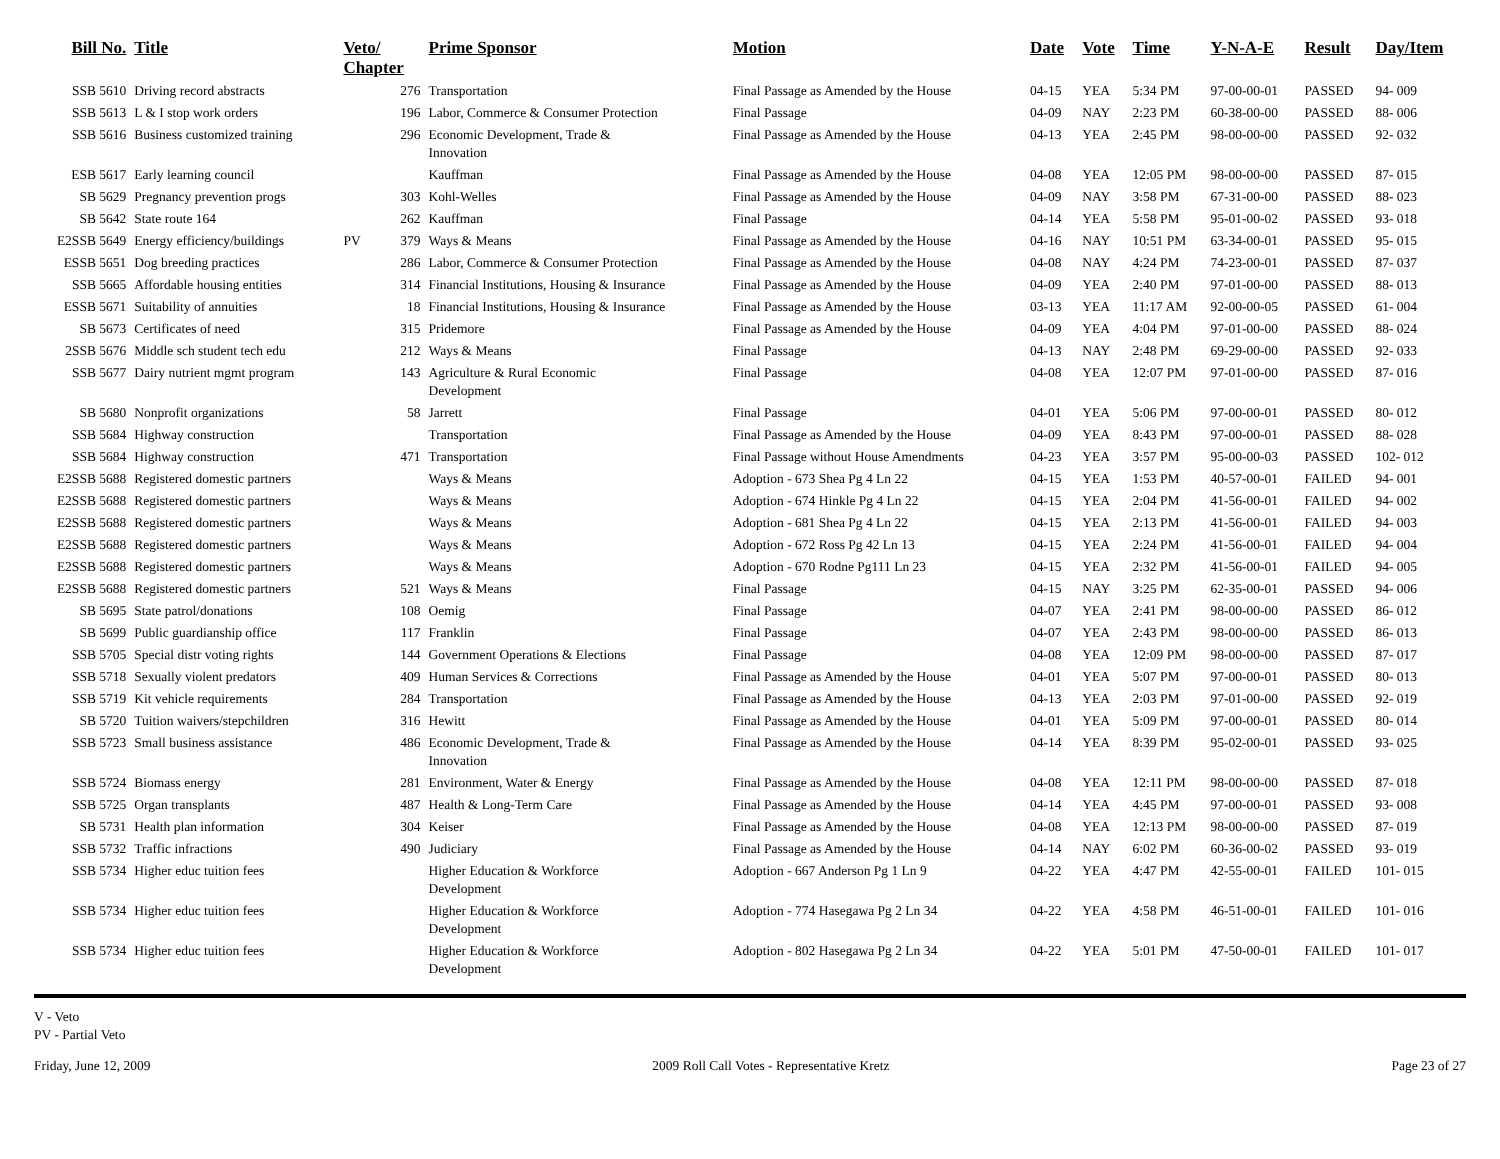| Bill No. | Title | Veto/ Chapter | | Prime Sponsor | Motion | Date | Vote | Time | Y-N-A-E | Result | Day/Item |
| --- | --- | --- | --- | --- | --- | --- | --- | --- | --- | --- | --- |
| SSB 5610 | Driving record abstracts | | 276 | Transportation | Final Passage as Amended by the House | 04-15 | YEA | 5:34 PM | 97-00-00-01 | PASSED | 94- 009 |
| SSB 5613 | L & I stop work orders | | 196 | Labor, Commerce & Consumer Protection | Final Passage | 04-09 | NAY | 2:23 PM | 60-38-00-00 | PASSED | 88- 006 |
| SSB 5616 | Business customized training | | 296 | Economic Development, Trade & Innovation | Final Passage as Amended by the House | 04-13 | YEA | 2:45 PM | 98-00-00-00 | PASSED | 92- 032 |
| ESB 5617 | Early learning council | | | Kauffman | Final Passage as Amended by the House | 04-08 | YEA | 12:05 PM | 98-00-00-00 | PASSED | 87- 015 |
| SB 5629 | Pregnancy prevention progs | | 303 | Kohl-Welles | Final Passage as Amended by the House | 04-09 | NAY | 3:58 PM | 67-31-00-00 | PASSED | 88- 023 |
| SB 5642 | State route 164 | | 262 | Kauffman | Final Passage | 04-14 | YEA | 5:58 PM | 95-01-00-02 | PASSED | 93- 018 |
| E2SSB 5649 | Energy efficiency/buildings | PV | 379 | Ways & Means | Final Passage as Amended by the House | 04-16 | NAY | 10:51 PM | 63-34-00-01 | PASSED | 95- 015 |
| ESSB 5651 | Dog breeding practices | | 286 | Labor, Commerce & Consumer Protection | Final Passage as Amended by the House | 04-08 | NAY | 4:24 PM | 74-23-00-01 | PASSED | 87- 037 |
| SSB 5665 | Affordable housing entities | | 314 | Financial Institutions, Housing & Insurance | Final Passage as Amended by the House | 04-09 | YEA | 2:40 PM | 97-01-00-00 | PASSED | 88- 013 |
| ESSB 5671 | Suitability of annuities | | 18 | Financial Institutions, Housing & Insurance | Final Passage as Amended by the House | 03-13 | YEA | 11:17 AM | 92-00-00-05 | PASSED | 61- 004 |
| SB 5673 | Certificates of need | | 315 | Pridemore | Final Passage as Amended by the House | 04-09 | YEA | 4:04 PM | 97-01-00-00 | PASSED | 88- 024 |
| 2SSB 5676 | Middle sch student tech edu | | 212 | Ways & Means | Final Passage | 04-13 | NAY | 2:48 PM | 69-29-00-00 | PASSED | 92- 033 |
| SSB 5677 | Dairy nutrient mgmt program | | 143 | Agriculture & Rural Economic Development | Final Passage | 04-08 | YEA | 12:07 PM | 97-01-00-00 | PASSED | 87- 016 |
| SB 5680 | Nonprofit organizations | | 58 | Jarrett | Final Passage | 04-01 | YEA | 5:06 PM | 97-00-00-01 | PASSED | 80- 012 |
| SSB 5684 | Highway construction | | | Transportation | Final Passage as Amended by the House | 04-09 | YEA | 8:43 PM | 97-00-00-01 | PASSED | 88- 028 |
| SSB 5684 | Highway construction | | 471 | Transportation | Final Passage without House Amendments | 04-23 | YEA | 3:57 PM | 95-00-00-03 | PASSED | 102- 012 |
| E2SSB 5688 | Registered domestic partners | | | Ways & Means | Adoption - 673 Shea Pg 4 Ln 22 | 04-15 | YEA | 1:53 PM | 40-57-00-01 | FAILED | 94- 001 |
| E2SSB 5688 | Registered domestic partners | | | Ways & Means | Adoption - 674 Hinkle Pg 4 Ln 22 | 04-15 | YEA | 2:04 PM | 41-56-00-01 | FAILED | 94- 002 |
| E2SSB 5688 | Registered domestic partners | | | Ways & Means | Adoption - 681 Shea Pg 4 Ln 22 | 04-15 | YEA | 2:13 PM | 41-56-00-01 | FAILED | 94- 003 |
| E2SSB 5688 | Registered domestic partners | | | Ways & Means | Adoption - 672 Ross Pg 42 Ln 13 | 04-15 | YEA | 2:24 PM | 41-56-00-01 | FAILED | 94- 004 |
| E2SSB 5688 | Registered domestic partners | | | Ways & Means | Adoption - 670 Rodne Pg111 Ln 23 | 04-15 | YEA | 2:32 PM | 41-56-00-01 | FAILED | 94- 005 |
| E2SSB 5688 | Registered domestic partners | | 521 | Ways & Means | Final Passage | 04-15 | NAY | 3:25 PM | 62-35-00-01 | PASSED | 94- 006 |
| SB 5695 | State patrol/donations | | 108 | Oemig | Final Passage | 04-07 | YEA | 2:41 PM | 98-00-00-00 | PASSED | 86- 012 |
| SB 5699 | Public guardianship office | | 117 | Franklin | Final Passage | 04-07 | YEA | 2:43 PM | 98-00-00-00 | PASSED | 86- 013 |
| SSB 5705 | Special distr voting rights | | 144 | Government Operations & Elections | Final Passage | 04-08 | YEA | 12:09 PM | 98-00-00-00 | PASSED | 87- 017 |
| SSB 5718 | Sexually violent predators | | 409 | Human Services & Corrections | Final Passage as Amended by the House | 04-01 | YEA | 5:07 PM | 97-00-00-01 | PASSED | 80- 013 |
| SSB 5719 | Kit vehicle requirements | | 284 | Transportation | Final Passage as Amended by the House | 04-13 | YEA | 2:03 PM | 97-01-00-00 | PASSED | 92- 019 |
| SB 5720 | Tuition waivers/stepchildren | | 316 | Hewitt | Final Passage as Amended by the House | 04-01 | YEA | 5:09 PM | 97-00-00-01 | PASSED | 80- 014 |
| SSB 5723 | Small business assistance | | 486 | Economic Development, Trade & Innovation | Final Passage as Amended by the House | 04-14 | YEA | 8:39 PM | 95-02-00-01 | PASSED | 93- 025 |
| SSB 5724 | Biomass energy | | 281 | Environment, Water & Energy | Final Passage as Amended by the House | 04-08 | YEA | 12:11 PM | 98-00-00-00 | PASSED | 87- 018 |
| SSB 5725 | Organ transplants | | 487 | Health & Long-Term Care | Final Passage as Amended by the House | 04-14 | YEA | 4:45 PM | 97-00-00-01 | PASSED | 93- 008 |
| SB 5731 | Health plan information | | 304 | Keiser | Final Passage as Amended by the House | 04-08 | YEA | 12:13 PM | 98-00-00-00 | PASSED | 87- 019 |
| SSB 5732 | Traffic infractions | | 490 | Judiciary | Final Passage as Amended by the House | 04-14 | NAY | 6:02 PM | 60-36-00-02 | PASSED | 93- 019 |
| SSB 5734 | Higher educ tuition fees | | | Higher Education & Workforce Development | Adoption - 667 Anderson Pg 1 Ln 9 | 04-22 | YEA | 4:47 PM | 42-55-00-01 | FAILED | 101- 015 |
| SSB 5734 | Higher educ tuition fees | | | Higher Education & Workforce Development | Adoption - 774 Hasegawa Pg 2 Ln 34 | 04-22 | YEA | 4:58 PM | 46-51-00-01 | FAILED | 101- 016 |
| SSB 5734 | Higher educ tuition fees | | | Higher Education & Workforce Development | Adoption - 802 Hasegawa Pg 2 Ln 34 | 04-22 | YEA | 5:01 PM | 47-50-00-01 | FAILED | 101- 017 |
V - Veto
PV - Partial Veto
Friday, June 12, 2009 2009 Roll Call Votes - Representative Kretz Page 23 of 27